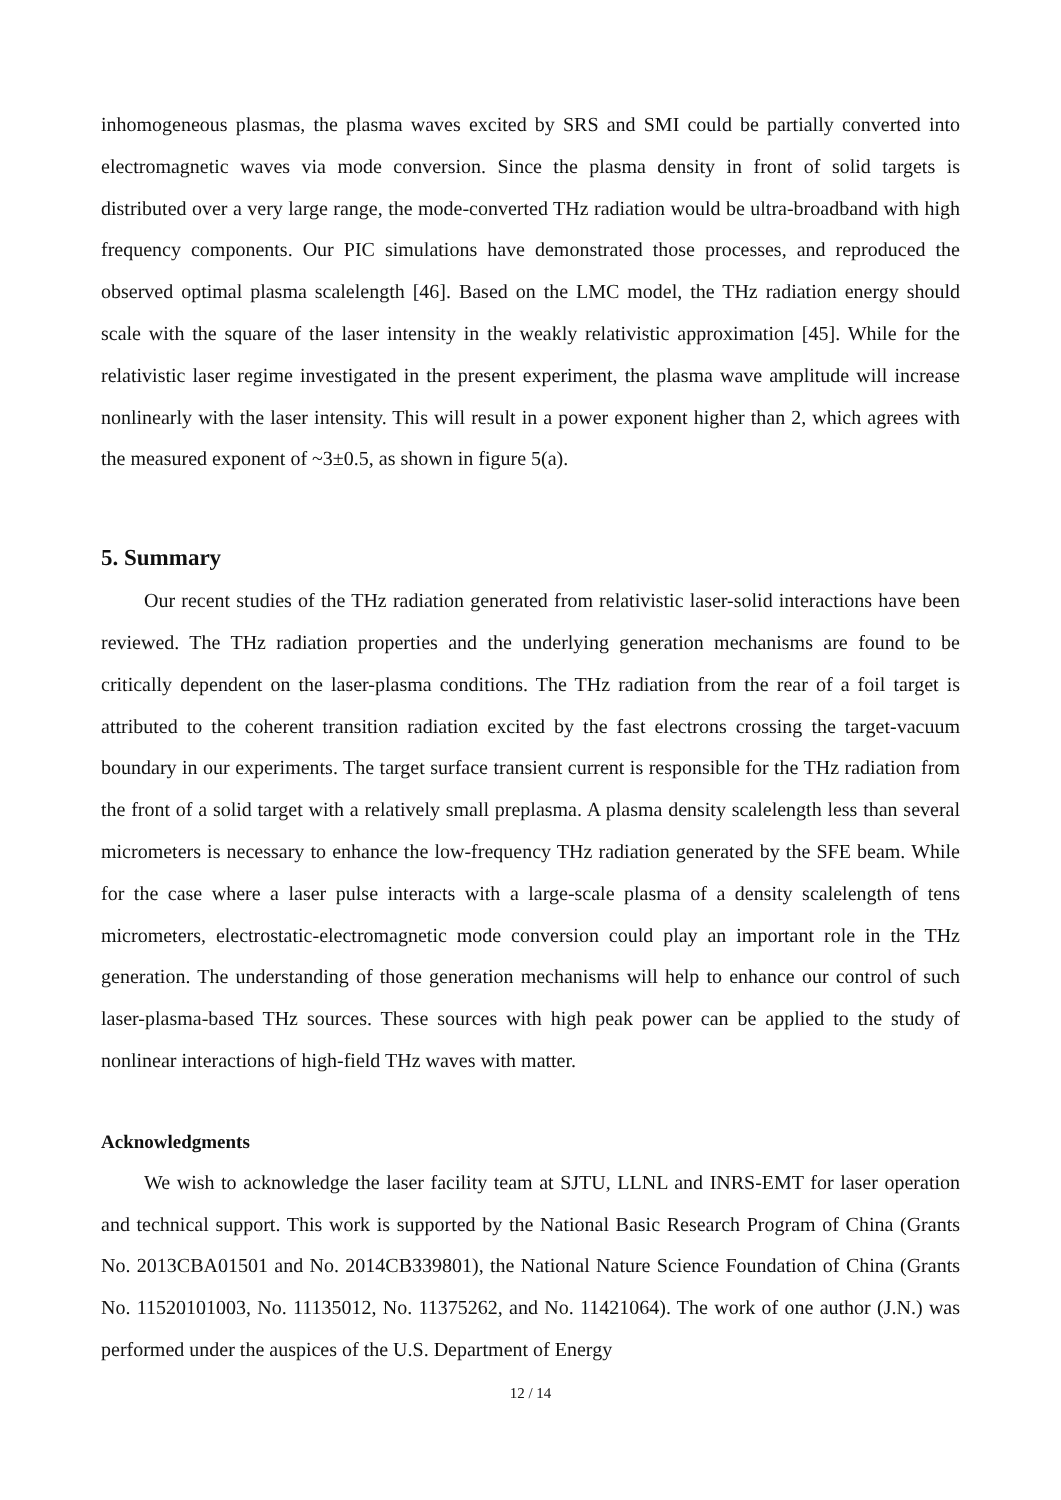inhomogeneous plasmas, the plasma waves excited by SRS and SMI could be partially converted into electromagnetic waves via mode conversion. Since the plasma density in front of solid targets is distributed over a very large range, the mode-converted THz radiation would be ultra-broadband with high frequency components. Our PIC simulations have demonstrated those processes, and reproduced the observed optimal plasma scalelength [46]. Based on the LMC model, the THz radiation energy should scale with the square of the laser intensity in the weakly relativistic approximation [45]. While for the relativistic laser regime investigated in the present experiment, the plasma wave amplitude will increase nonlinearly with the laser intensity. This will result in a power exponent higher than 2, which agrees with the measured exponent of ~3±0.5, as shown in figure 5(a).
5. Summary
Our recent studies of the THz radiation generated from relativistic laser-solid interactions have been reviewed. The THz radiation properties and the underlying generation mechanisms are found to be critically dependent on the laser-plasma conditions. The THz radiation from the rear of a foil target is attributed to the coherent transition radiation excited by the fast electrons crossing the target-vacuum boundary in our experiments. The target surface transient current is responsible for the THz radiation from the front of a solid target with a relatively small preplasma. A plasma density scalelength less than several micrometers is necessary to enhance the low-frequency THz radiation generated by the SFE beam. While for the case where a laser pulse interacts with a large-scale plasma of a density scalelength of tens micrometers, electrostatic-electromagnetic mode conversion could play an important role in the THz generation. The understanding of those generation mechanisms will help to enhance our control of such laser-plasma-based THz sources. These sources with high peak power can be applied to the study of nonlinear interactions of high-field THz waves with matter.
Acknowledgments
We wish to acknowledge the laser facility team at SJTU, LLNL and INRS-EMT for laser operation and technical support. This work is supported by the National Basic Research Program of China (Grants No. 2013CBA01501 and No. 2014CB339801), the National Nature Science Foundation of China (Grants No. 11520101003, No. 11135012, No. 11375262, and No. 11421064). The work of one author (J.N.) was performed under the auspices of the U.S. Department of Energy
12 / 14